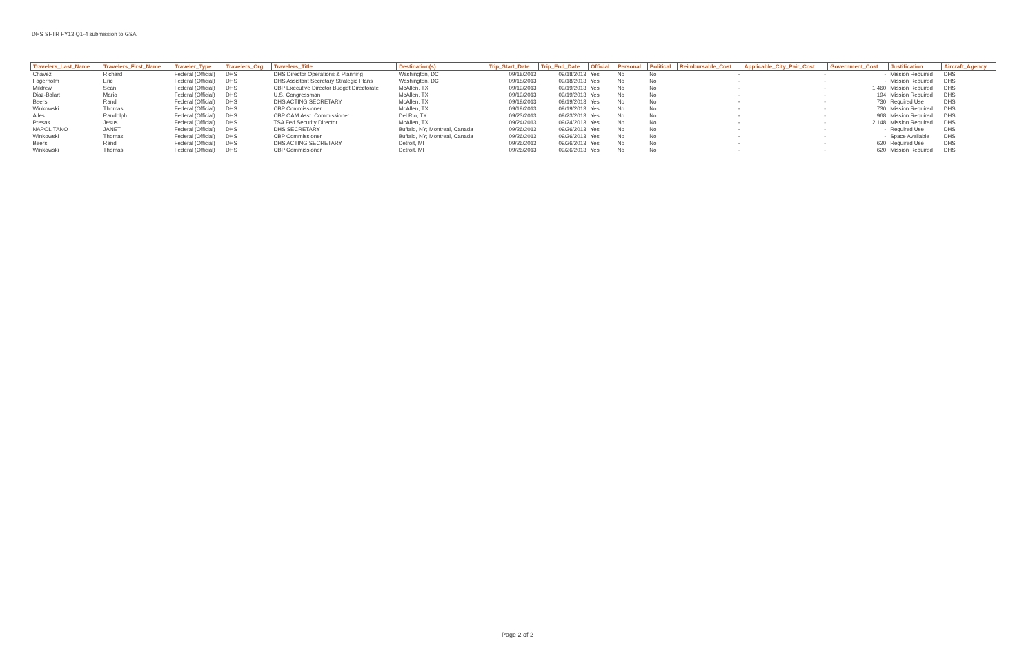DHS SFTR FY13 Q1-4 submission to GSA
| Travelers_Last_Name | Travelers_First_Name | Traveler_Type | Travelers_Org | Travelers_Title | Destination(s) | Trip_Start_Date | Trip_End_Date | Official | Personal | Political | Reimbursable_Cost | Applicable_City_Pair_Cost | Government_Cost | Justification | Aircraft_Agency |
| --- | --- | --- | --- | --- | --- | --- | --- | --- | --- | --- | --- | --- | --- | --- | --- |
| Chavez | Richard | Federal (Official) | DHS | DHS Director Operations & Planning | Washington, DC | 09/18/2013 | 09/18/2013 | Yes | No | No | - | - | - | Mission Required | DHS |
| Fagerholm | Eric | Federal (Official) | DHS | DHS Assistant Secretary Strategic Plans | Washington, DC | 09/18/2013 | 09/18/2013 | Yes | No | No | - | - | - | Mission Required | DHS |
| Mildrew | Sean | Federal (Official) | DHS | CBP Executive Director Budget Directorate | McAllen, TX | 09/19/2013 | 09/19/2013 | Yes | No | No | - | - | 1,460 | Mission Required | DHS |
| Diaz-Balart | Mario | Federal (Official) | DHS | U.S. Congressman | McAllen, TX | 09/19/2013 | 09/19/2013 | Yes | No | No | - | - | 194 | Mission Required | DHS |
| Beers | Rand | Federal (Official) | DHS | DHS ACTING SECRETARY | McAllen, TX | 09/19/2013 | 09/19/2013 | Yes | No | No | - | - | 730 | Required Use | DHS |
| Winkowski | Thomas | Federal (Official) | DHS | CBP Commissioner | McAllen, TX | 09/19/2013 | 09/19/2013 | Yes | No | No | - | - | 730 | Mission Required | DHS |
| Alles | Randolph | Federal (Official) | DHS | CBP OAM Asst. Commissioner | Del Rio, TX | 09/23/2013 | 09/23/2013 | Yes | No | No | - | - | 968 | Mission Required | DHS |
| Presas | Jesus | Federal (Official) | DHS | TSA Fed Security Director | McAllen, TX | 09/24/2013 | 09/24/2013 | Yes | No | No | - | - | 2,148 | Mission Required | DHS |
| NAPOLITANO | JANET | Federal (Official) | DHS | DHS SECRETARY | Buffalo, NY; Montreal, Canada | 09/26/2013 | 09/26/2013 | Yes | No | No | - | - | - | Required Use | DHS |
| Winkowski | Thomas | Federal (Official) | DHS | CBP Commissioner | Buffalo, NY; Montreal, Canada | 09/26/2013 | 09/26/2013 | Yes | No | No | - | - | - | Space Available | DHS |
| Beers | Rand | Federal (Official) | DHS | DHS ACTING SECRETARY | Detroit, MI | 09/26/2013 | 09/26/2013 | Yes | No | No | - | - | 620 | Required Use | DHS |
| Winkowski | Thomas | Federal (Official) | DHS | CBP Commissioner | Detroit, MI | 09/26/2013 | 09/26/2013 | Yes | No | No | - | - | 620 | Mission Required | DHS |
Page 2 of 2